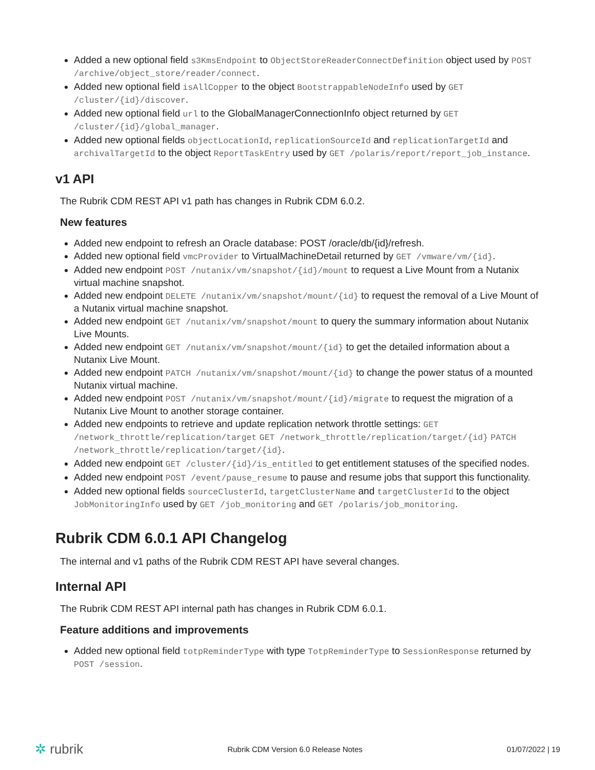Added a new optional field s3KmsEndpoint to ObjectStoreReaderConnectDefinition object used by POST /archive/object_store/reader/connect.
Added new optional field isAllCopper to the object BootstrappableNodeInfo used by GET /cluster/{id}/discover.
Added new optional field url to the GlobalManagerConnectionInfo object returned by GET /cluster/{id}/global_manager.
Added new optional fields objectLocationId, replicationSourceId and replicationTargetId and archivalTargetId to the object ReportTaskEntry used by GET /polaris/report/report_job_instance.
v1 API
The Rubrik CDM REST API v1 path has changes in Rubrik CDM 6.0.2.
New features
Added new endpoint to refresh an Oracle database: POST /oracle/db/{id}/refresh.
Added new optional field vmcProvider to VirtualMachineDetail returned by GET /vmware/vm/{id}.
Added new endpoint POST /nutanix/vm/snapshot/{id}/mount to request a Live Mount from a Nutanix virtual machine snapshot.
Added new endpoint DELETE /nutanix/vm/snapshot/mount/{id} to request the removal of a Live Mount of a Nutanix virtual machine snapshot.
Added new endpoint GET /nutanix/vm/snapshot/mount to query the summary information about Nutanix Live Mounts.
Added new endpoint GET /nutanix/vm/snapshot/mount/{id} to get the detailed information about a Nutanix Live Mount.
Added new endpoint PATCH /nutanix/vm/snapshot/mount/{id} to change the power status of a mounted Nutanix virtual machine.
Added new endpoint POST /nutanix/vm/snapshot/mount/{id}/migrate to request the migration of a Nutanix Live Mount to another storage container.
Added new endpoints to retrieve and update replication network throttle settings: GET /network_throttle/replication/target GET /network_throttle/replication/target/{id} PATCH /network_throttle/replication/target/{id}.
Added new endpoint GET /cluster/{id}/is_entitled to get entitlement statuses of the specified nodes.
Added new endpoint POST /event/pause_resume to pause and resume jobs that support this functionality.
Added new optional fields sourceClusterId, targetClusterName and targetClusterId to the object JobMonitoringInfo used by GET /job_monitoring and GET /polaris/job_monitoring.
Rubrik CDM 6.0.1 API Changelog
The internal and v1 paths of the Rubrik CDM REST API have several changes.
Internal API
The Rubrik CDM REST API internal path has changes in Rubrik CDM 6.0.1.
Feature additions and improvements
Added new optional field totpReminderType with type TotpReminderType to SessionResponse returned by POST /session.
✲ rubrik Rubrik CDM Version 6.0 Release Notes 01/07/2022 | 19